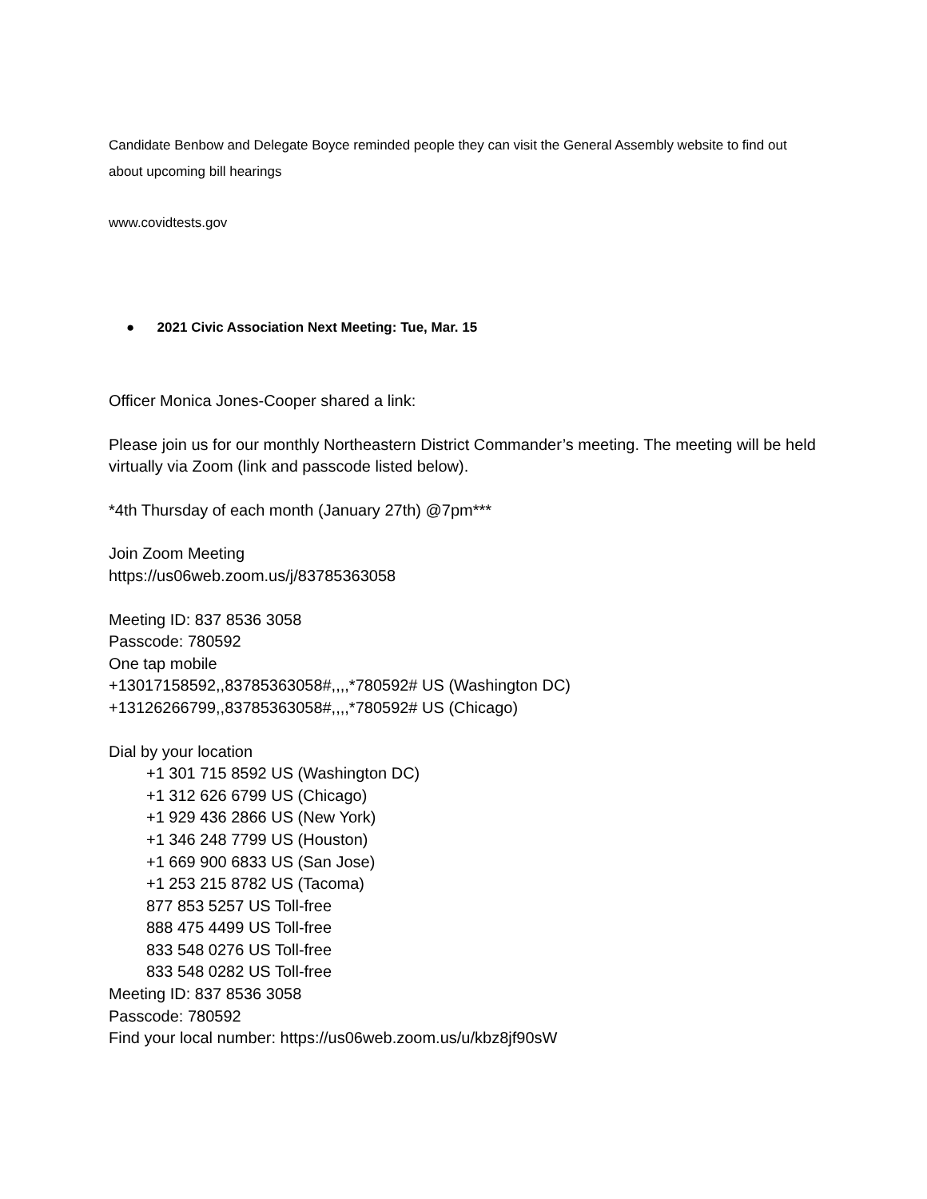Candidate Benbow and Delegate Boyce reminded people they can visit the General Assembly website to find out about upcoming bill hearings
www.covidtests.gov
● 2021 Civic Association Next Meeting: Tue, Mar. 15
Officer Monica Jones-Cooper shared a link:
Please join us for our monthly Northeastern District Commander’s meeting. The meeting will be held virtually via Zoom (link and passcode listed below).
*4th Thursday of each month (January 27th) @7pm***
Join Zoom Meeting
https://us06web.zoom.us/j/83785363058
Meeting ID: 837 8536 3058
Passcode: 780592
One tap mobile
+13017158592,,83785363058#,,,,*780592# US (Washington DC)
+13126266799,,83785363058#,,,,*780592# US (Chicago)
Dial by your location
+1 301 715 8592 US (Washington DC)
+1 312 626 6799 US (Chicago)
+1 929 436 2866 US (New York)
+1 346 248 7799 US (Houston)
+1 669 900 6833 US (San Jose)
+1 253 215 8782 US (Tacoma)
877 853 5257 US Toll-free
888 475 4499 US Toll-free
833 548 0276 US Toll-free
833 548 0282 US Toll-free
Meeting ID: 837 8536 3058
Passcode: 780592
Find your local number: https://us06web.zoom.us/u/kbz8jf90sW